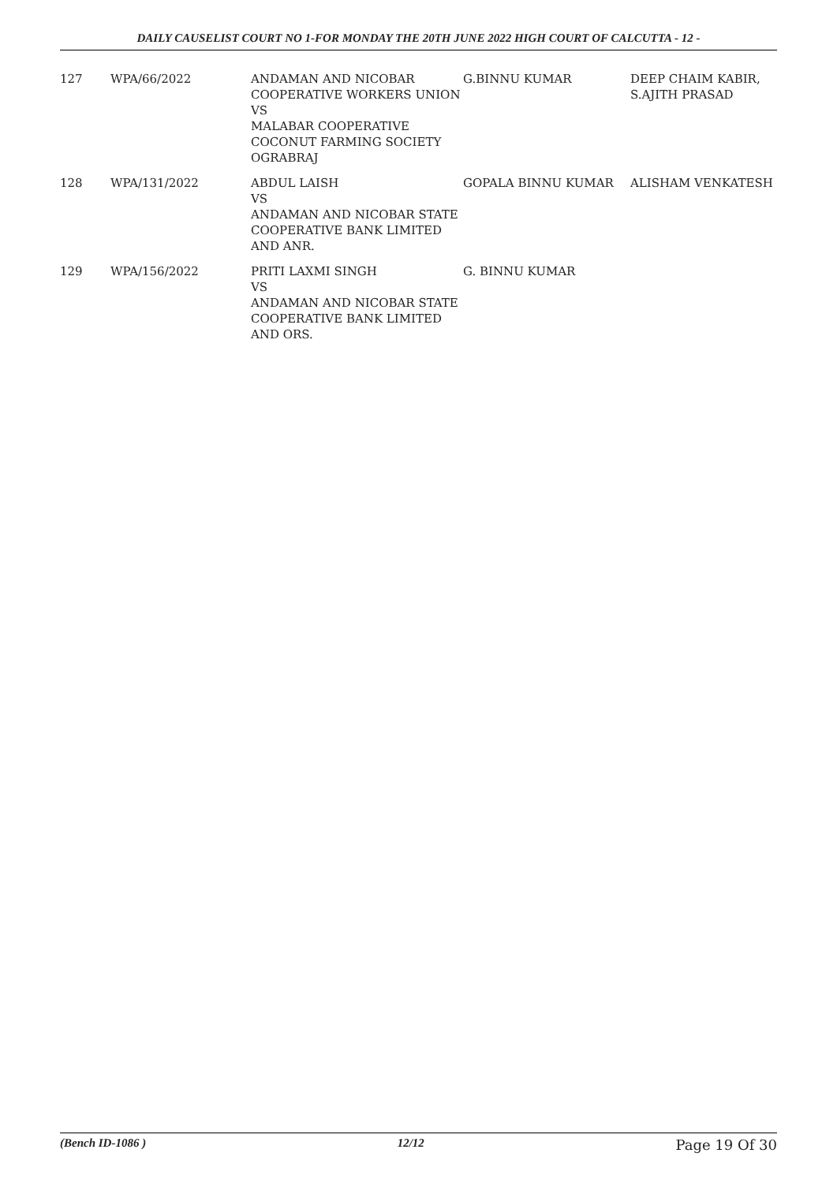DAILY CAUSELIST COURT NO 1-FOR MONDAY THE 20TH JUNE 2022 HIGH COURT OF CALCUTTA - 12 -
| 127 | WPA/66/2022 | ANDAMAN AND NICOBAR COOPERATIVE WORKERS UNION VS MALABAR COOPERATIVE COCONUT FARMING SOCIETY OGRABRAJ | G.BINNU KUMAR | DEEP CHAIM KABIR, S.AJITH PRASAD |
| 128 | WPA/131/2022 | ABDUL LAISH VS ANDAMAN AND NICOBAR STATE COOPERATIVE BANK LIMITED AND ANR. | GOPALA BINNU KUMAR | ALISHAM VENKATESH |
| 129 | WPA/156/2022 | PRITI LAXMI SINGH VS ANDAMAN AND NICOBAR STATE COOPERATIVE BANK LIMITED AND ORS. | G. BINNU KUMAR | |
(Bench ID-1086 ) 12/12 Page 19 Of 30